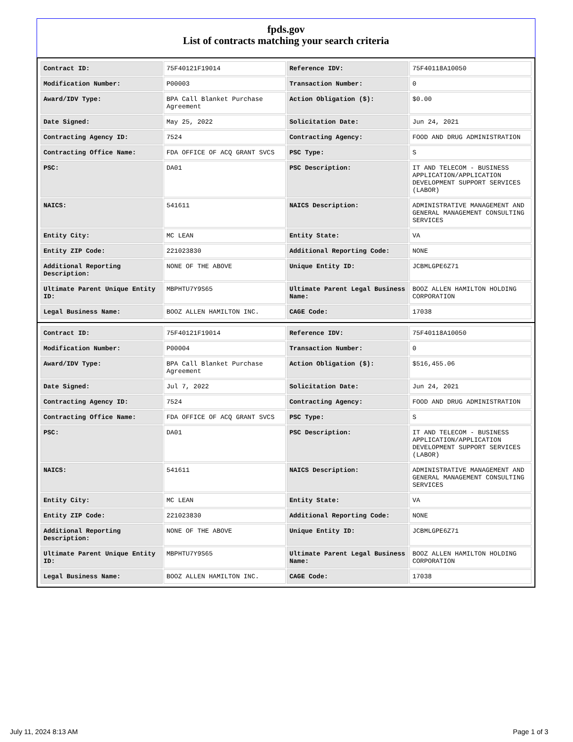fpds.gov
List of contracts matching your search criteria
| Contract ID: | 75F40121F19014 | Reference IDV: | 75F40118A10050 |
| Modification Number: | P00003 | Transaction Number: | 0 |
| Award/IDV Type: | BPA Call Blanket Purchase Agreement | Action Obligation ($): | $0.00 |
| Date Signed: | May 25, 2022 | Solicitation Date: | Jun 24, 2021 |
| Contracting Agency ID: | 7524 | Contracting Agency: | FOOD AND DRUG ADMINISTRATION |
| Contracting Office Name: | FDA OFFICE OF ACQ GRANT SVCS | PSC Type: | S |
| PSC: | DA01 | PSC Description: | IT AND TELECOM - BUSINESS APPLICATION/APPLICATION DEVELOPMENT SUPPORT SERVICES (LABOR) |
| NAICS: | 541611 | NAICS Description: | ADMINISTRATIVE MANAGEMENT AND GENERAL MANAGEMENT CONSULTING SERVICES |
| Entity City: | MC LEAN | Entity State: | VA |
| Entity ZIP Code: | 221023830 | Additional Reporting Code: | NONE |
| Additional Reporting Description: | NONE OF THE ABOVE | Unique Entity ID: | JCBMLGPE6Z71 |
| Ultimate Parent Unique Entity ID: | MBPHTU7Y9S65 | Ultimate Parent Legal Business Name: | BOOZ ALLEN HAMILTON HOLDING CORPORATION |
| Legal Business Name: | BOOZ ALLEN HAMILTON INC. | CAGE Code: | 17038 |
| Contract ID: | 75F40121F19014 | Reference IDV: | 75F40118A10050 |
| Modification Number: | P00004 | Transaction Number: | 0 |
| Award/IDV Type: | BPA Call Blanket Purchase Agreement | Action Obligation ($): | $516,455.06 |
| Date Signed: | Jul 7, 2022 | Solicitation Date: | Jun 24, 2021 |
| Contracting Agency ID: | 7524 | Contracting Agency: | FOOD AND DRUG ADMINISTRATION |
| Contracting Office Name: | FDA OFFICE OF ACQ GRANT SVCS | PSC Type: | S |
| PSC: | DA01 | PSC Description: | IT AND TELECOM - BUSINESS APPLICATION/APPLICATION DEVELOPMENT SUPPORT SERVICES (LABOR) |
| NAICS: | 541611 | NAICS Description: | ADMINISTRATIVE MANAGEMENT AND GENERAL MANAGEMENT CONSULTING SERVICES |
| Entity City: | MC LEAN | Entity State: | VA |
| Entity ZIP Code: | 221023830 | Additional Reporting Code: | NONE |
| Additional Reporting Description: | NONE OF THE ABOVE | Unique Entity ID: | JCBMLGPE6Z71 |
| Ultimate Parent Unique Entity ID: | MBPHTU7Y9S65 | Ultimate Parent Legal Business Name: | BOOZ ALLEN HAMILTON HOLDING CORPORATION |
| Legal Business Name: | BOOZ ALLEN HAMILTON INC. | CAGE Code: | 17038 |
July 11, 2024 8:13 AM Page 1 of 3